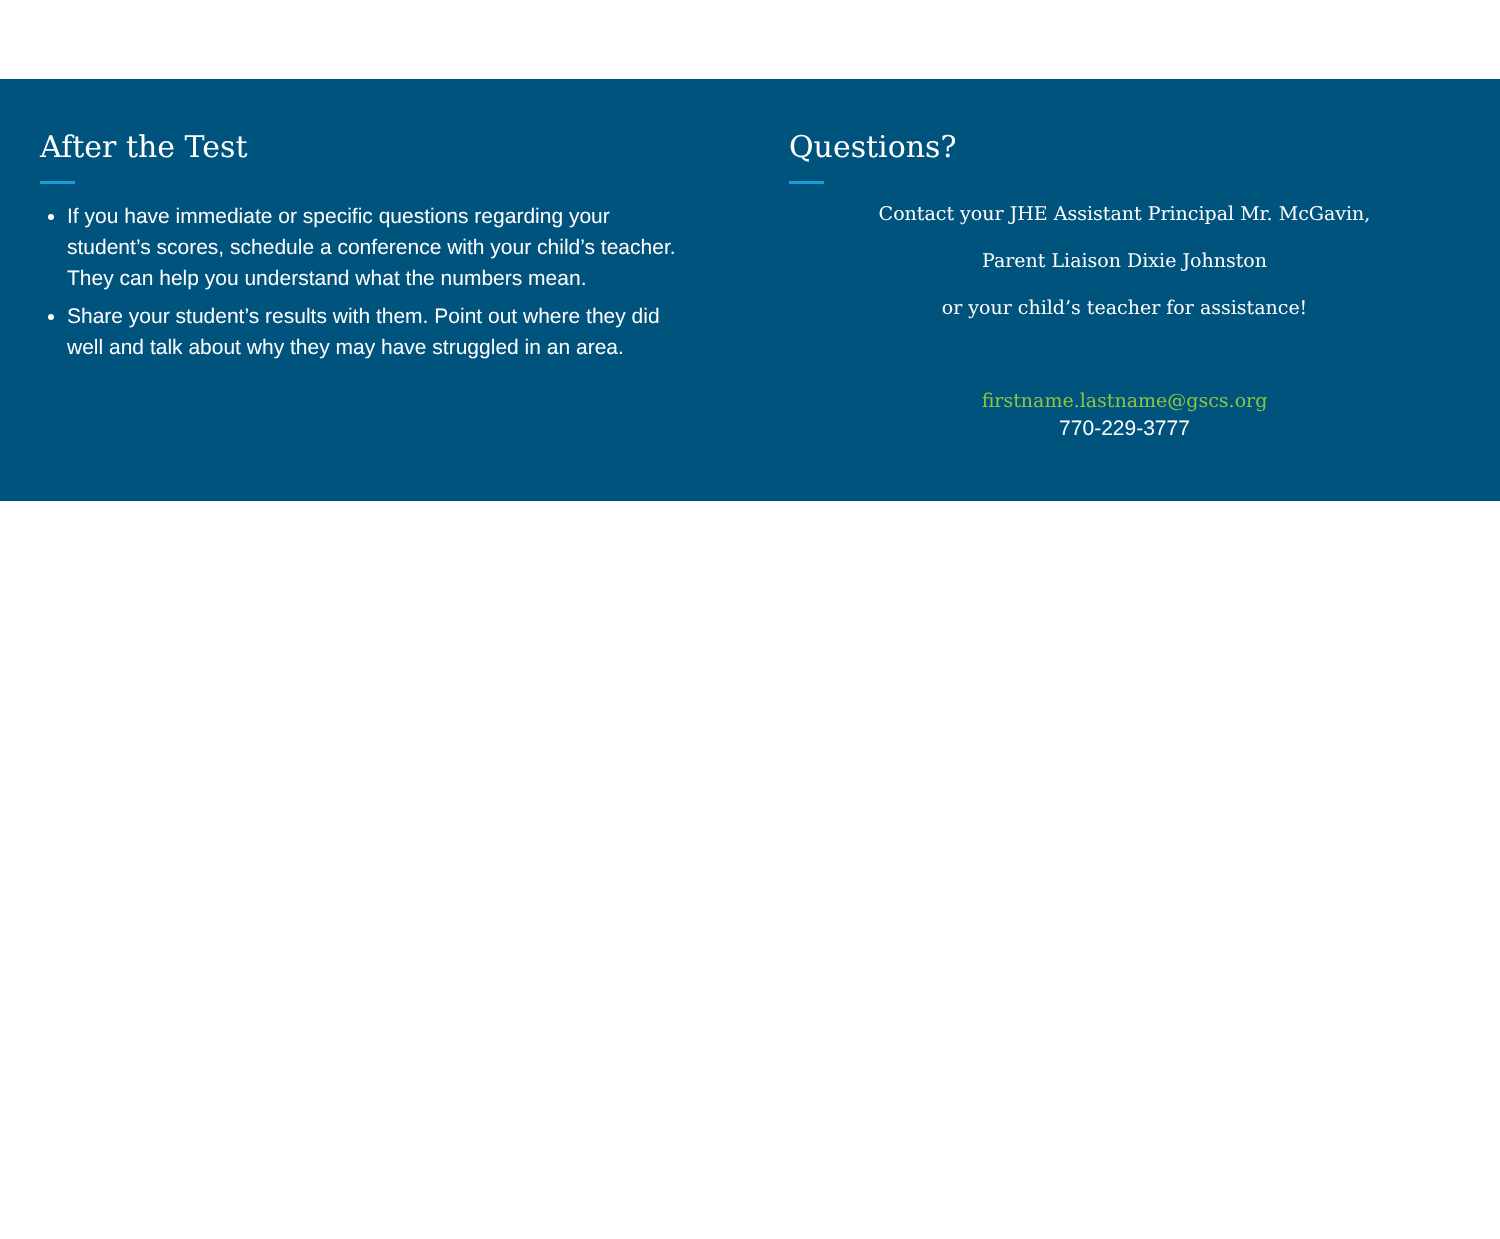After the Test
If you have immediate or specific questions regarding your student’s scores, schedule a conference with your child’s teacher. They can help you understand what the numbers mean.
Share your student’s results with them. Point out where they did well and talk about why they may have struggled in an area.
Questions?
Contact your JHE Assistant Principal Mr. McGavin,
Parent Liaison Dixie Johnston
or your child’s teacher for assistance!
firstname.lastname@gscs.org
770-229-3777